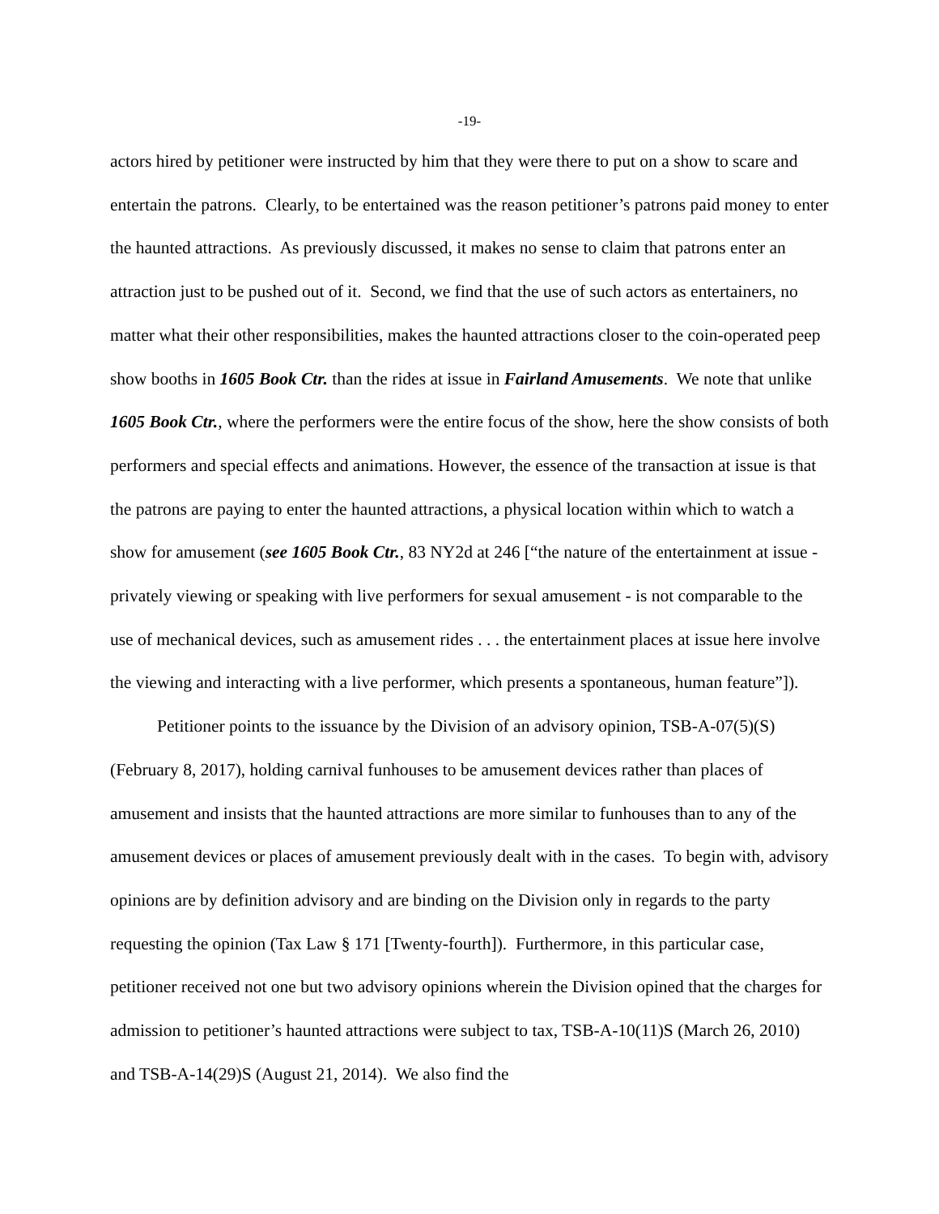-19-
actors hired by petitioner were instructed by him that they were there to put on a show to scare and entertain the patrons. Clearly, to be entertained was the reason petitioner’s patrons paid money to enter the haunted attractions. As previously discussed, it makes no sense to claim that patrons enter an attraction just to be pushed out of it. Second, we find that the use of such actors as entertainers, no matter what their other responsibilities, makes the haunted attractions closer to the coin-operated peep show booths in 1605 Book Ctr. than the rides at issue in Fairland Amusements. We note that unlike 1605 Book Ctr., where the performers were the entire focus of the show, here the show consists of both performers and special effects and animations. However, the essence of the transaction at issue is that the patrons are paying to enter the haunted attractions, a physical location within which to watch a show for amusement (see 1605 Book Ctr., 83 NY2d at 246 [“the nature of the entertainment at issue - privately viewing or speaking with live performers for sexual amusement - is not comparable to the use of mechanical devices, such as amusement rides . . . the entertainment places at issue here involve the viewing and interacting with a live performer, which presents a spontaneous, human feature”]).
Petitioner points to the issuance by the Division of an advisory opinion, TSB-A-07(5)(S) (February 8, 2017), holding carnival funhouses to be amusement devices rather than places of amusement and insists that the haunted attractions are more similar to funhouses than to any of the amusement devices or places of amusement previously dealt with in the cases. To begin with, advisory opinions are by definition advisory and are binding on the Division only in regards to the party requesting the opinion (Tax Law § 171 [Twenty-fourth]). Furthermore, in this particular case, petitioner received not one but two advisory opinions wherein the Division opined that the charges for admission to petitioner’s haunted attractions were subject to tax, TSB-A-10(11)S (March 26, 2010) and TSB-A-14(29)S (August 21, 2014). We also find the